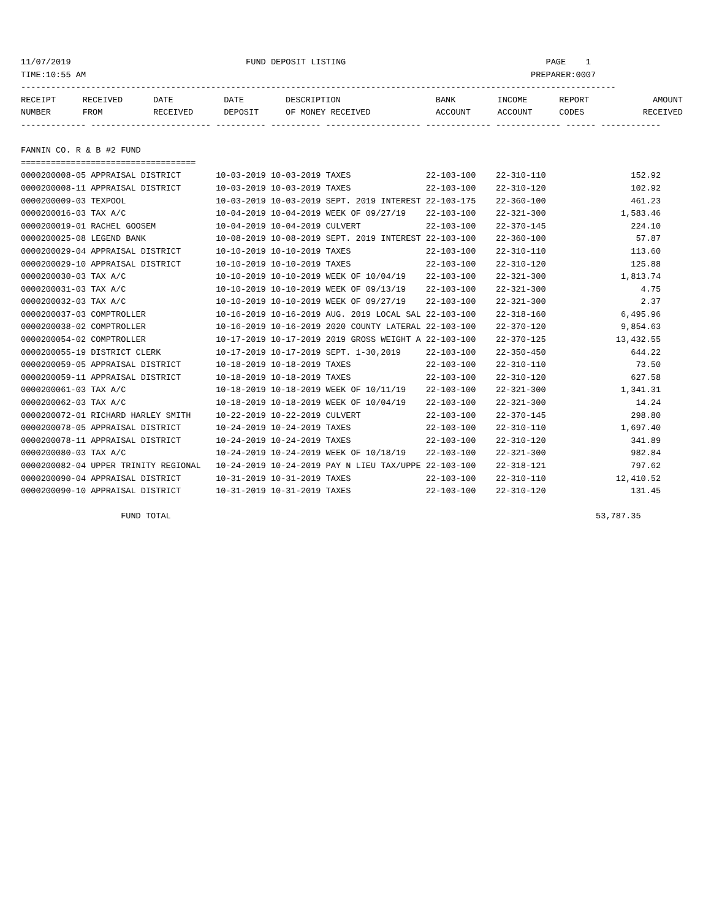11/07/2019                                   FUND DEPOSIT LISTING                                        PAGE    1
TIME:10:55 AM                                                                                         PREPARER:0007
-----------------------------------------------------------------------------------------------------------------------
| RECEIPT | RECEIVED | DATE | DATE | DESCRIPTION | BANK | INCOME | REPORT | AMOUNT |
| --- | --- | --- | --- | --- | --- | --- | --- | --- |
| NUMBER | FROM | RECEIVED | DEPOSIT | OF MONEY RECEIVED | ACCOUNT | ACCOUNT | CODES | RECEIVED |
------------- ------------------------ ---------- ---------- ------------------- ------------- ------------- ------ ------------

FANNIN CO. R & B #2 FUND
===================================
0000200008-05 APPRAISAL DISTRICT       10-03-2019 10-03-2019 TAXES               22-103-100    22-310-110                 152.92
0000200008-11 APPRAISAL DISTRICT       10-03-2019 10-03-2019 TAXES               22-103-100    22-310-120                 102.92
0000200009-03 TEXPOOL                  10-03-2019 10-03-2019 SEPT. 2019 INTEREST 22-103-175    22-360-100                 461.23
0000200016-03 TAX A/C                  10-04-2019 10-04-2019 WEEK OF 09/27/19    22-103-100    22-321-300               1,583.46
0000200019-01 RACHEL GOOSEM            10-04-2019 10-04-2019 CULVERT             22-103-100    22-370-145                 224.10
0000200025-08 LEGEND BANK              10-08-2019 10-08-2019 SEPT. 2019 INTEREST 22-103-100    22-360-100                  57.87
0000200029-04 APPRAISAL DISTRICT       10-10-2019 10-10-2019 TAXES               22-103-100    22-310-110                 113.60
0000200029-10 APPRAISAL DISTRICT       10-10-2019 10-10-2019 TAXES               22-103-100    22-310-120                 125.88
0000200030-03 TAX A/C                  10-10-2019 10-10-2019 WEEK OF 10/04/19    22-103-100    22-321-300               1,813.74
0000200031-03 TAX A/C                  10-10-2019 10-10-2019 WEEK OF 09/13/19    22-103-100    22-321-300                   4.75
0000200032-03 TAX A/C                  10-10-2019 10-10-2019 WEEK OF 09/27/19    22-103-100    22-321-300                   2.37
0000200037-03 COMPTROLLER              10-16-2019 10-16-2019 AUG. 2019 LOCAL SAL 22-103-100    22-318-160               6,495.96
0000200038-02 COMPTROLLER              10-16-2019 10-16-2019 2020 COUNTY LATERAL 22-103-100    22-370-120               9,854.63
0000200054-02 COMPTROLLER              10-17-2019 10-17-2019 2019 GROSS WEIGHT A 22-103-100    22-370-125              13,432.55
0000200055-19 DISTRICT CLERK           10-17-2019 10-17-2019 SEPT. 1-30,2019     22-103-100    22-350-450                 644.22
0000200059-05 APPRAISAL DISTRICT       10-18-2019 10-18-2019 TAXES               22-103-100    22-310-110                  73.50
0000200059-11 APPRAISAL DISTRICT       10-18-2019 10-18-2019 TAXES               22-103-100    22-310-120                 627.58
0000200061-03 TAX A/C                  10-18-2019 10-18-2019 WEEK OF 10/11/19    22-103-100    22-321-300               1,341.31
0000200062-03 TAX A/C                  10-18-2019 10-18-2019 WEEK OF 10/04/19    22-103-100    22-321-300                  14.24
0000200072-01 RICHARD HARLEY SMITH     10-22-2019 10-22-2019 CULVERT             22-103-100    22-370-145                 298.80
0000200078-05 APPRAISAL DISTRICT       10-24-2019 10-24-2019 TAXES               22-103-100    22-310-110               1,697.40
0000200078-11 APPRAISAL DISTRICT       10-24-2019 10-24-2019 TAXES               22-103-100    22-310-120                 341.89
0000200080-03 TAX A/C                  10-24-2019 10-24-2019 WEEK OF 10/18/19    22-103-100    22-321-300                 982.84
0000200082-04 UPPER TRINITY REGIONAL   10-24-2019 10-24-2019 PAY N LIEU TAX/UPPE 22-103-100    22-318-121                 797.62
0000200090-04 APPRAISAL DISTRICT       10-31-2019 10-31-2019 TAXES               22-103-100    22-310-110              12,410.52
0000200090-10 APPRAISAL DISTRICT       10-31-2019 10-31-2019 TAXES               22-103-100    22-310-120                 131.45

                    FUND TOTAL                                                                                     53,787.35